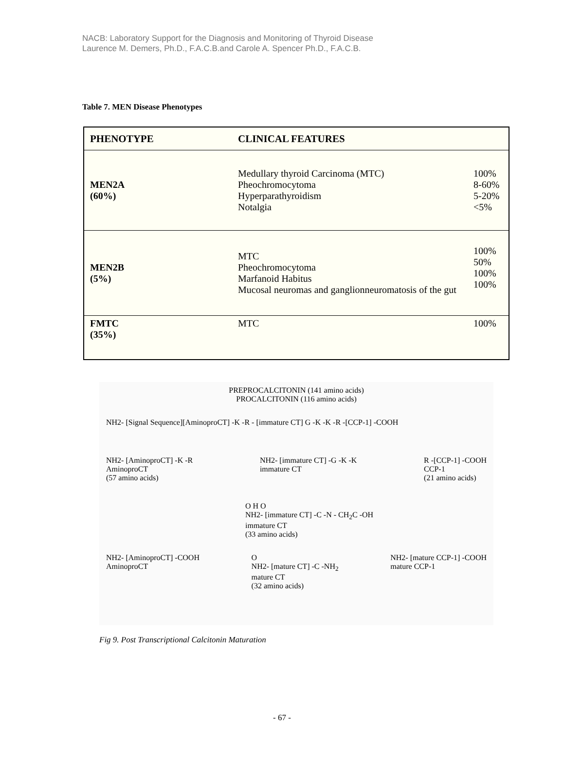NACB: Laboratory Support for the Diagnosis and Monitoring of Thyroid Disease
Laurence M. Demers, Ph.D., F.A.C.B.and Carole A. Spencer Ph.D., F.A.C.B.
Table 7. MEN Disease Phenotypes
| PHENOTYPE | CLINICAL FEATURES | |
| --- | --- | --- |
| MEN2A (60%) | Medullary thyroid Carcinoma (MTC) Pheochromocytoma Hyperparathyroidism Notalgia | 100% 8-60% 5-20% <5% |
| MEN2B (5%) | MTC Pheochromocytoma Marfanoid Habitus Mucosal neuromas and ganglionneuromatosis of the gut | 100% 50% 100% 100% |
| FMTC (35%) | MTC | 100% |
PREPROCALCITONIN (141 amino acids)
PROCALCITONIN (116 amino acids)
NH2- [Signal Sequence][AminoproCT] -K -R - [immature CT] G -K -K -R -[CCP-1] -COOH
NH2- [AminoproCT] -K -R
AminoproCT
(57 amino acids)
NH2- [immature CT] -G -K -K
immature CT
R -[CCP-1] -COOH
CCP-1
(21 amino acids)
O H O
NH2- [immature CT] -C -N - CH<sub>2</sub>C -OH
immature CT
(33 amino acids)
NH2- [AminoproCT] -COOH
AminoproCT
O
NH2- [mature CT] -C -NH<sub>2</sub>
mature CT
(32 amino acids)
NH2- [mature CCP-1] -COOH
mature CCP-1
Fig 9. Post Transcriptional Calcitonin Maturation
- 67 -